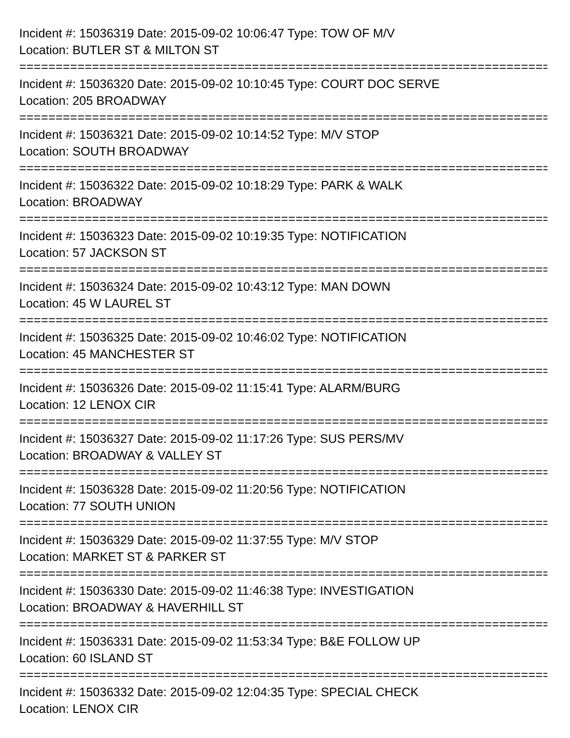Incident #: 15036319 Date: 2015-09-02 10:06:47 Type: TOW OF M/V
Location: BUTLER ST & MILTON ST
===========================================================================
Incident #: 15036320 Date: 2015-09-02 10:10:45 Type: COURT DOC SERVE
Location: 205 BROADWAY
===========================================================================
Incident #: 15036321 Date: 2015-09-02 10:14:52 Type: M/V STOP
Location: SOUTH BROADWAY
===========================================================================
Incident #: 15036322 Date: 2015-09-02 10:18:29 Type: PARK & WALK
Location: BROADWAY
===========================================================================
Incident #: 15036323 Date: 2015-09-02 10:19:35 Type: NOTIFICATION
Location: 57 JACKSON ST
===========================================================================
Incident #: 15036324 Date: 2015-09-02 10:43:12 Type: MAN DOWN
Location: 45 W LAUREL ST
===========================================================================
Incident #: 15036325 Date: 2015-09-02 10:46:02 Type: NOTIFICATION
Location: 45 MANCHESTER ST
===========================================================================
Incident #: 15036326 Date: 2015-09-02 11:15:41 Type: ALARM/BURG
Location: 12 LENOX CIR
===========================================================================
Incident #: 15036327 Date: 2015-09-02 11:17:26 Type: SUS PERS/MV
Location: BROADWAY & VALLEY ST
===========================================================================
Incident #: 15036328 Date: 2015-09-02 11:20:56 Type: NOTIFICATION
Location: 77 SOUTH UNION
===========================================================================
Incident #: 15036329 Date: 2015-09-02 11:37:55 Type: M/V STOP
Location: MARKET ST & PARKER ST
===========================================================================
Incident #: 15036330 Date: 2015-09-02 11:46:38 Type: INVESTIGATION
Location: BROADWAY & HAVERHILL ST
===========================================================================
Incident #: 15036331 Date: 2015-09-02 11:53:34 Type: B&E FOLLOW UP
Location: 60 ISLAND ST
===========================================================================
Incident #: 15036332 Date: 2015-09-02 12:04:35 Type: SPECIAL CHECK
Location: LENOX CIR